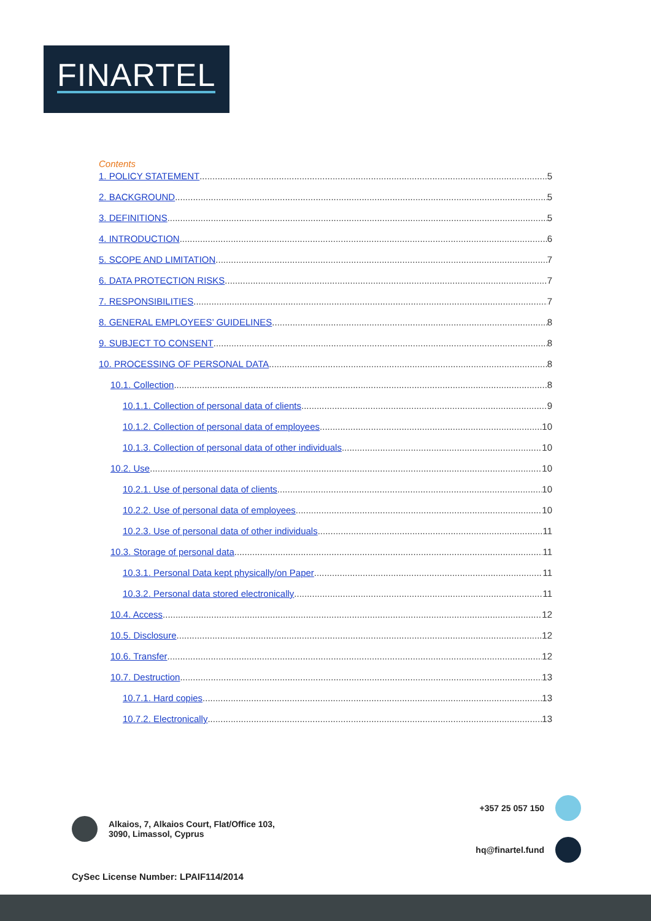FINARTEL
Contents
1. POLICY STATEMENT 5
2. BACKGROUND 5
3. DEFINITIONS 5
4. INTRODUCTION 6
5. SCOPE AND LIMITATION 7
6. DATA PROTECTION RISKS 7
7. RESPONSIBILITIES 7
8. GENERAL EMPLOYEES’ GUIDELINES 8
9. SUBJECT TO CONSENT 8
10. PROCESSING OF PERSONAL DATA 8
10.1. Collection 8
10.1.1. Collection of personal data of clients 9
10.1.2. Collection of personal data of employees 10
10.1.3. Collection of personal data of other individuals 10
10.2. Use 10
10.2.1. Use of personal data of clients 10
10.2.2. Use of personal data of employees 10
10.2.3. Use of personal data of other individuals 11
10.3. Storage of personal data 11
10.3.1. Personal Data kept physically/on Paper 11
10.3.2. Personal data stored electronically 11
10.4. Access 12
10.5. Disclosure 12
10.6. Transfer 12
10.7. Destruction 13
10.7.1. Hard copies 13
10.7.2. Electronically 13
Alkaios, 7, Alkaios Court, Flat/Office 103,
3090, Limassol, Cyprus
+357 25 057 150
hq@finartel.fund
CySec License Number: LPAIF114/2014